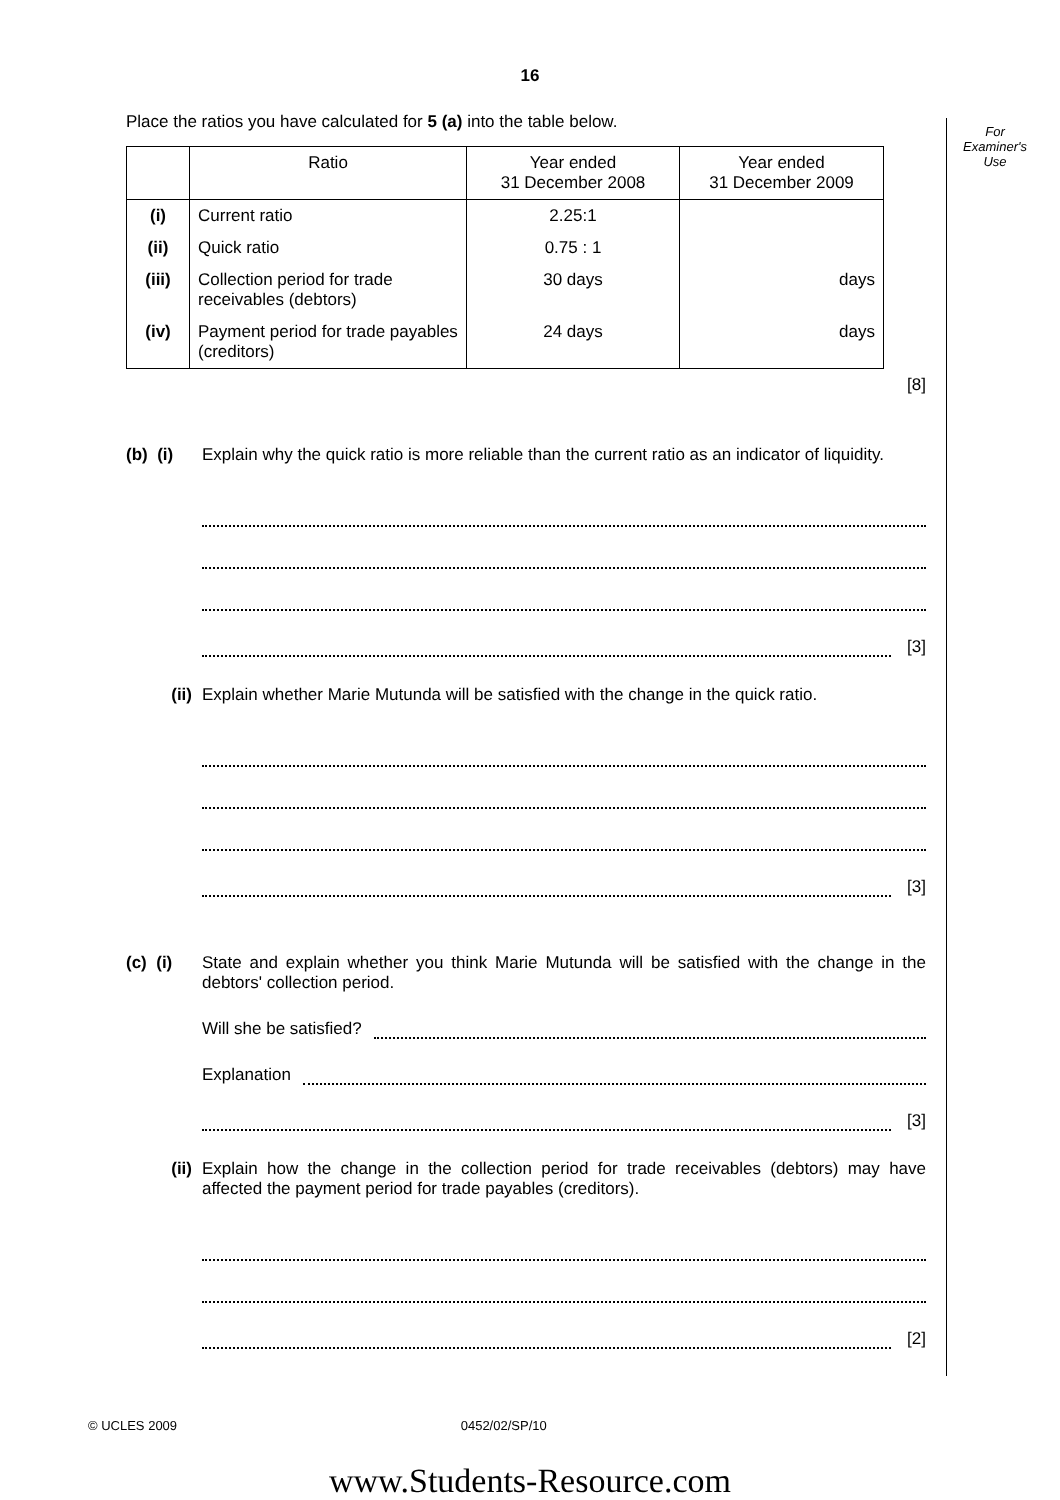For
Examiner's
Use
16
Place the ratios you have calculated for 5 (a) into the table below.
| | Ratio | Year ended 31 December 2008 | Year ended 31 December 2009 |
| --- | --- | --- | --- |
| (i) | Current ratio | 2.25:1 | |
| (ii) | Quick ratio | 0.75 : 1 | |
| (iii) | Collection period for trade receivables (debtors) | 30 days | days |
| (iv) | Payment period for trade payables (creditors) | 24 days | days |
[8]
(b) (i)
Explain why the quick ratio is more reliable than the current ratio as an indicator of liquidity.
[3]
(ii) Explain whether Marie Mutunda will be satisfied with the change in the quick ratio.
[3]
(c) (i)
State and explain whether you think Marie Mutunda will be satisfied with the change in the debtors' collection period.
Will she be satisfied?
Explanation
[3]
(ii) Explain how the change in the collection period for trade receivables (debtors) may have affected the payment period for trade payables (creditors).
[2]
© UCLES 2009 0452/02/SP/10
www.Students-Resource.com